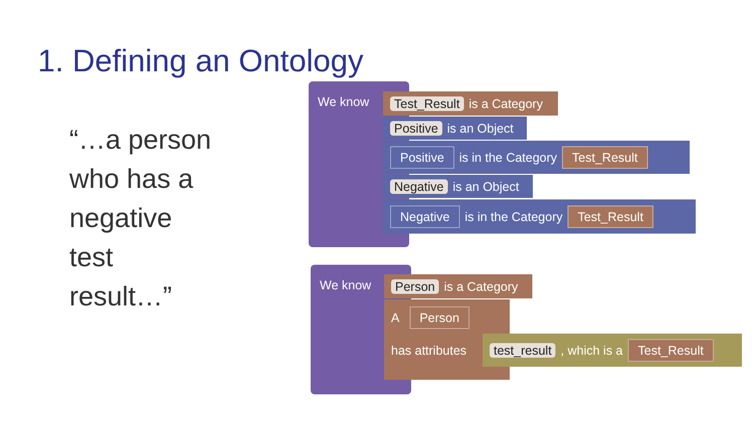1. Defining an Ontology
“…a person
who has a
negative
test
result…”
We know
Test_Result is a Category
Positive is an Object
Positive is in the Category Test_Result
Negative is an Object
Negative is in the Category Test_Result
We know
Person is a Category
A Person
has attributes
test_result , which is a Test_Result